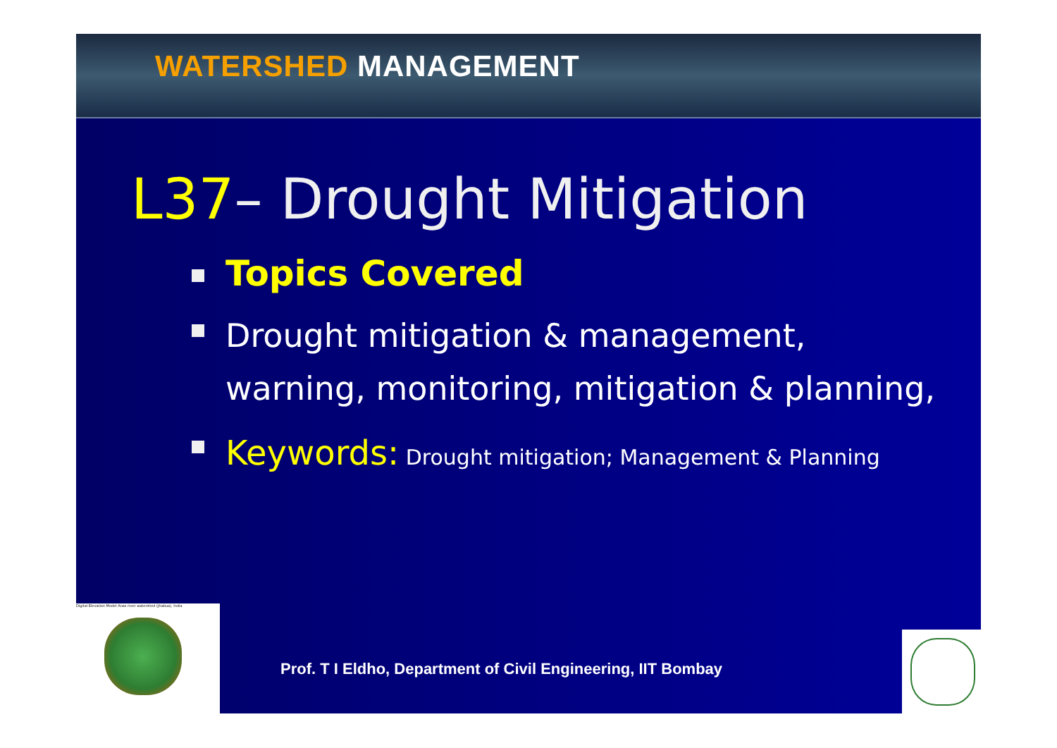WATERSHED MANAGEMENT
L37– Drought Mitigation
Topics Covered
Drought mitigation & management, warning, monitoring, mitigation & planning,
Keywords: Drought mitigation; Management & Planning
Digital Elevation Model Anas river watershed (Jhabua), India
Prof. T I Eldho, Department of Civil Engineering, IIT Bombay